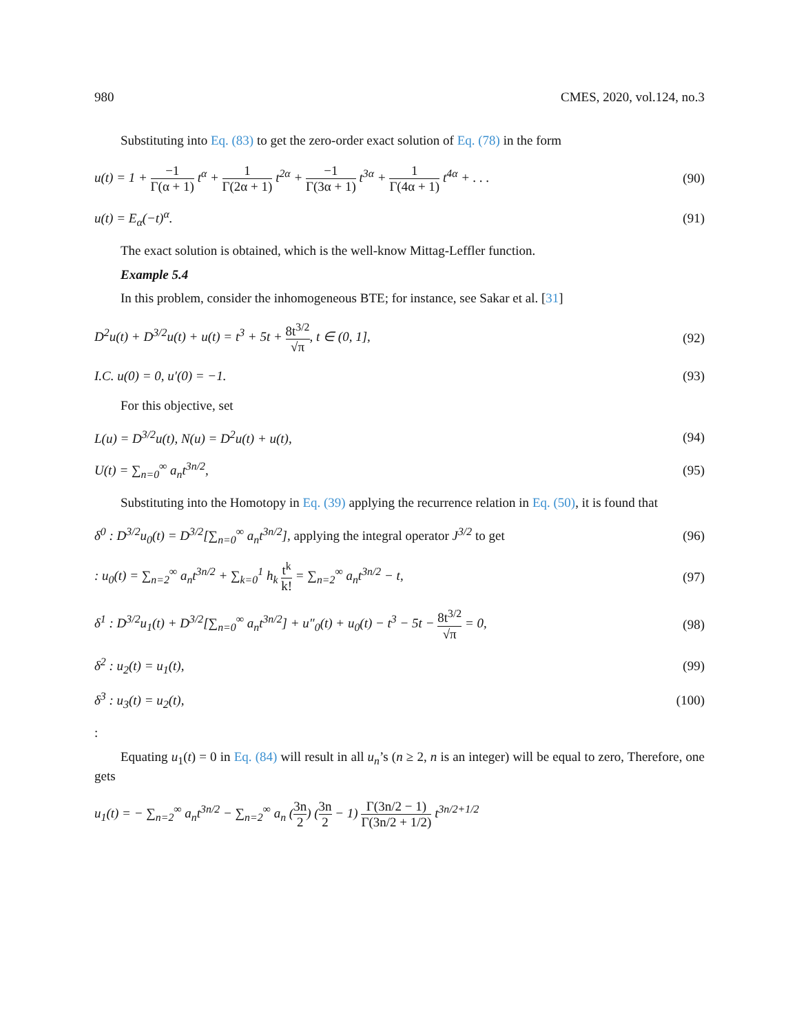980 CMES, 2020, vol.124, no.3
Substituting into Eq. (83) to get the zero-order exact solution of Eq. (78) in the form
u(t) = 1 + −1 Γ(α + 1) t<sup>α</sup> + 1 Γ(2α + 1) t<sup>2α</sup> + −1 Γ(3α + 1) t<sup>3α</sup> + 1 Γ(4α + 1) t<sup>4α</sup> + . . . (90)
u(t) = E<sub>α</sub>(−t)<sup>α</sup>. (91)
The exact solution is obtained, which is the well-know Mittag-Leffler function.
Example 5.4
In this problem, consider the inhomogeneous BTE; for instance, see Sakar et al. [31]
D<sup>2</sup>u(t) + D<sup>3/2</sup>u(t) + u(t) = t<sup>3</sup> + 5t + 8t<sup>3/2</sup> √π, t ∈ (0, 1], (92)
I.C. u(0) = 0, u′(0) = −1. (93)
For this objective, set
L(u) = D<sup>3/2</sup>u(t), N(u) = D<sup>2</sup>u(t) + u(t), (94)
U(t) = ∑<sub>n=0</sub><sup>∞</sup> a<sub>n</sub>t<sup>3n/2</sup>, (95)
Substituting into the Homotopy in Eq. (39) applying the recurrence relation in Eq. (50), it is found that
δ<sup>0</sup> : D<sup>3/2</sup>u<sub>0</sub>(t) = D<sup>3/2</sup>[∑<sub>n=0</sub><sup>∞</sup> a<sub>n</sub>t<sup>3n/2</sup>], applying the integral operator J<sup>3/2</sup> to get (96)
: u<sub>0</sub>(t) = ∑<sub>n=2</sub><sup>∞</sup> a<sub>n</sub>t<sup>3n/2</sup> + ∑<sub>k=0</sub><sup>1</sup> h<sub>k</sub> t<sup>k</sup> k! = ∑<sub>n=2</sub><sup>∞</sup> a<sub>n</sub>t<sup>3n/2</sup> − t, (97)
δ<sup>1</sup> : D<sup>3/2</sup>u<sub>1</sub>(t) + D<sup>3/2</sup>[∑<sub>n=0</sub><sup>∞</sup> a<sub>n</sub>t<sup>3n/2</sup>] + u″<sub>0</sub>(t) + u<sub>0</sub>(t) − t<sup>3</sup> − 5t − 8t<sup>3/2</sup> √π = 0, (98)
δ<sup>2</sup> : u<sub>2</sub>(t) = u<sub>1</sub>(t), (99)
δ<sup>3</sup> : u<sub>3</sub>(t) = u<sub>2</sub>(t), (100)
:
Equating u<sub>1</sub>(t) = 0 in Eq. (84) will result in all u<sub>n</sub>’s (n ≥ 2, n is an integer) will be equal to zero, Therefore, one gets
u<sub>1</sub>(t) = − ∑<sub>n=2</sub><sup>∞</sup> a<sub>n</sub>t<sup>3n/2</sup> − ∑<sub>n=2</sub><sup>∞</sup> a<sub>n</sub> (3n 2) (3n 2 − 1) Γ(3n/2 − 1) Γ(3n/2 + 1/2) t<sup>3n/2+1/2</sup>